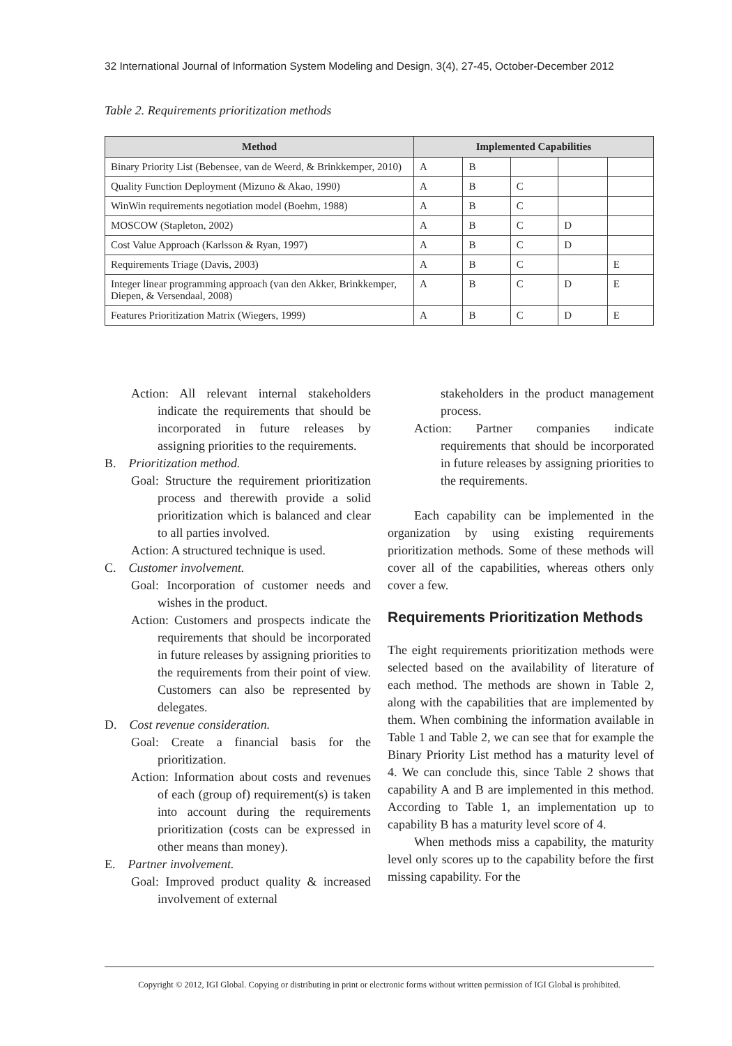32 International Journal of Information System Modeling and Design, 3(4), 27-45, October-December 2012
Table 2. Requirements prioritization methods
| Method | Implemented Capabilities | | | | |
| --- | --- | --- | --- | --- | --- |
| Binary Priority List (Bebensee, van de Weerd, & Brinkkemper, 2010) | A | B | | | |
| Quality Function Deployment (Mizuno & Akao, 1990) | A | B | C | | |
| WinWin requirements negotiation model (Boehm, 1988) | A | B | C | | |
| MOSCOW (Stapleton, 2002) | A | B | C | D | |
| Cost Value Approach (Karlsson & Ryan, 1997) | A | B | C | D | |
| Requirements Triage (Davis, 2003) | A | B | C | | E |
| Integer linear programming approach (van den Akker, Brinkkemper, Diepen, & Versendaal, 2008) | A | B | C | D | E |
| Features Prioritization Matrix (Wiegers, 1999) | A | B | C | D | E |
Action: All relevant internal stakeholders indicate the requirements that should be incorporated in future releases by assigning priorities to the requirements.
B. Prioritization method.
Goal: Structure the requirement prioritization process and therewith provide a solid prioritization which is balanced and clear to all parties involved.
Action: A structured technique is used.
C. Customer involvement.
Goal: Incorporation of customer needs and wishes in the product.
Action: Customers and prospects indicate the requirements that should be incorporated in future releases by assigning priorities to the requirements from their point of view. Customers can also be represented by delegates.
D. Cost revenue consideration.
Goal: Create a financial basis for the prioritization.
Action: Information about costs and revenues of each (group of) requirement(s) is taken into account during the requirements prioritization (costs can be expressed in other means than money).
E. Partner involvement.
Goal: Improved product quality & increased involvement of external
stakeholders in the product management process.
Action: Partner companies indicate requirements that should be incorporated in future releases by assigning priorities to the requirements.
Each capability can be implemented in the organization by using existing requirements prioritization methods. Some of these methods will cover all of the capabilities, whereas others only cover a few.
Requirements Prioritization Methods
The eight requirements prioritization methods were selected based on the availability of literature of each method. The methods are shown in Table 2, along with the capabilities that are implemented by them. When combining the information available in Table 1 and Table 2, we can see that for example the Binary Priority List method has a maturity level of 4. We can conclude this, since Table 2 shows that capability A and B are implemented in this method. According to Table 1, an implementation up to capability B has a maturity level score of 4.
When methods miss a capability, the maturity level only scores up to the capability before the first missing capability. For the
Copyright © 2012, IGI Global. Copying or distributing in print or electronic forms without written permission of IGI Global is prohibited.